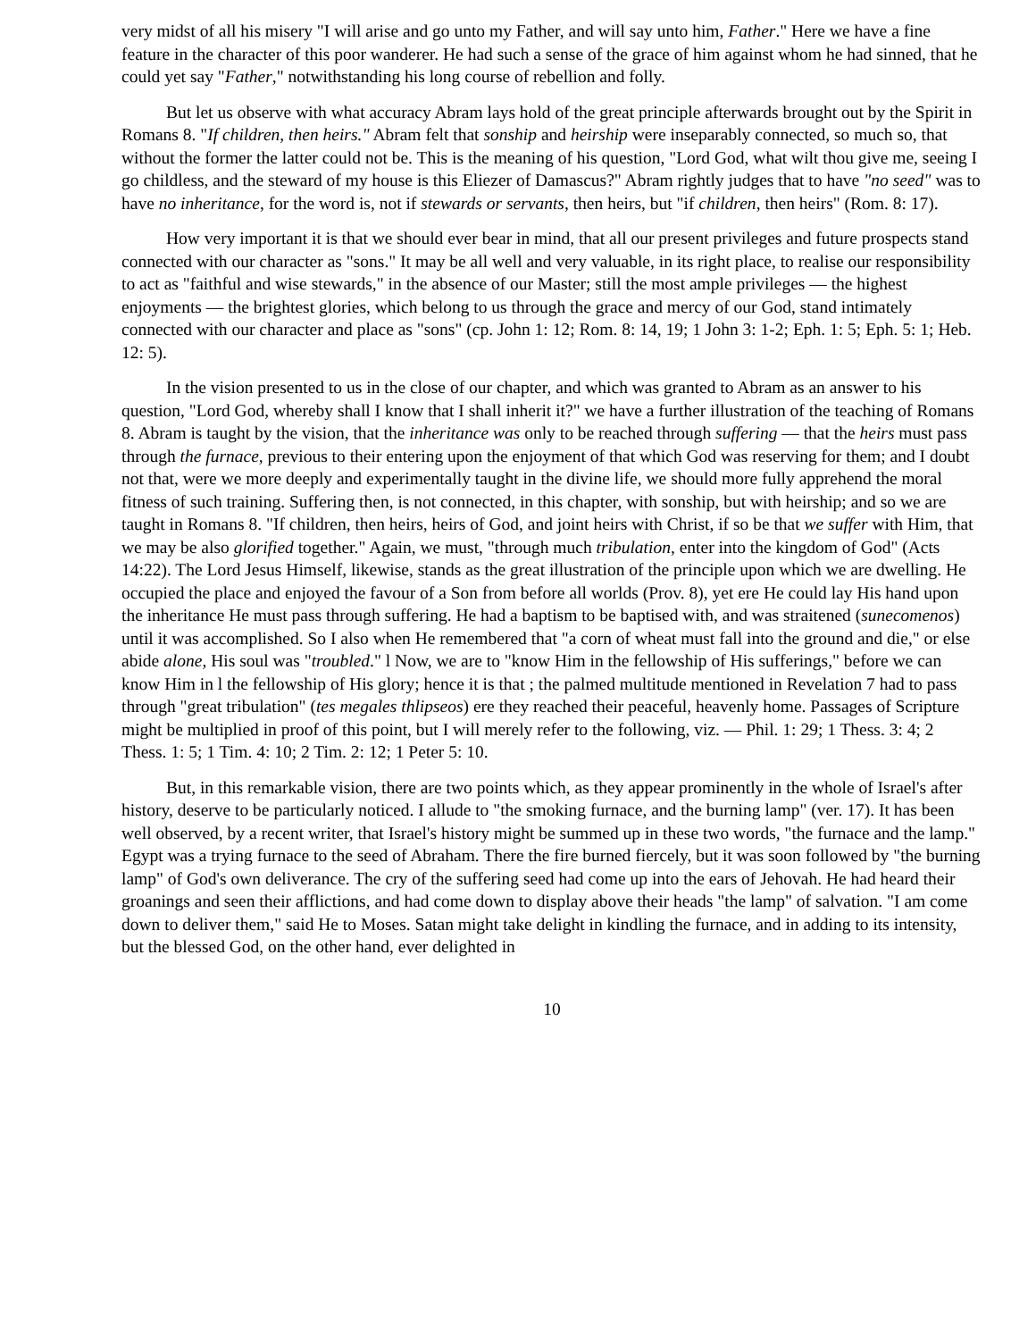very midst of all his misery "I will arise and go unto my Father, and will say unto him, Father." Here we have a fine feature in the character of this poor wanderer. He had such a sense of the grace of him against whom he had sinned, that he could yet say "Father," notwithstanding his long course of rebellion and folly.
But let us observe with what accuracy Abram lays hold of the great principle afterwards brought out by the Spirit in Romans 8. "If children, then heirs." Abram felt that sonship and heirship were inseparably connected, so much so, that without the former the latter could not be. This is the meaning of his question, "Lord God, what wilt thou give me, seeing I go childless, and the steward of my house is this Eliezer of Damascus?" Abram rightly judges that to have "no seed" was to have no inheritance, for the word is, not if stewards or servants, then heirs, but "if children, then heirs" (Rom. 8: 17).
How very important it is that we should ever bear in mind, that all our present privileges and future prospects stand connected with our character as "sons." It may be all well and very valuable, in its right place, to realise our responsibility to act as "faithful and wise stewards," in the absence of our Master; still the most ample privileges — the highest enjoyments — the brightest glories, which belong to us through the grace and mercy of our God, stand intimately connected with our character and place as "sons" (cp. John 1: 12; Rom. 8: 14, 19; 1 John 3: 1-2; Eph. 1: 5; Eph. 5: 1; Heb. 12: 5).
In the vision presented to us in the close of our chapter, and which was granted to Abram as an answer to his question, "Lord God, whereby shall I know that I shall inherit it?" we have a further illustration of the teaching of Romans 8. Abram is taught by the vision, that the inheritance was only to be reached through suffering — that the heirs must pass through the furnace, previous to their entering upon the enjoyment of that which God was reserving for them; and I doubt not that, were we more deeply and experimentally taught in the divine life, we should more fully apprehend the moral fitness of such training. Suffering then, is not connected, in this chapter, with sonship, but with heirship; and so we are taught in Romans 8. "If children, then heirs, heirs of God, and joint heirs with Christ, if so be that we suffer with Him, that we may be also glorified together." Again, we must, "through much tribulation, enter into the kingdom of God" (Acts 14:22). The Lord Jesus Himself, likewise, stands as the great illustration of the principle upon which we are dwelling. He occupied the place and enjoyed the favour of a Son from before all worlds (Prov. 8), yet ere He could lay His hand upon the inheritance He must pass through suffering. He had a baptism to be baptised with, and was straitened (sunecomenos) until it was accomplished. So I also when He remembered that "a corn of wheat must fall into the ground and die," or else abide alone, His soul was "troubled." l Now, we are to "know Him in the fellowship of His sufferings," before we can know Him in l the fellowship of His glory; hence it is that ; the palmed multitude mentioned in Revelation 7 had to pass through "great tribulation" (tes megales thlipseos) ere they reached their peaceful, heavenly home. Passages of Scripture might be multiplied in proof of this point, but I will merely refer to the following, viz. — Phil. 1: 29; 1 Thess. 3: 4; 2 Thess. 1: 5; 1 Tim. 4: 10; 2 Tim. 2: 12; 1 Peter 5: 10.
But, in this remarkable vision, there are two points which, as they appear prominently in the whole of Israel's after history, deserve to be particularly noticed. I allude to "the smoking furnace, and the burning lamp" (ver. 17). It has been well observed, by a recent writer, that Israel's history might be summed up in these two words, "the furnace and the lamp." Egypt was a trying furnace to the seed of Abraham. There the fire burned fiercely, but it was soon followed by "the burning lamp" of God's own deliverance. The cry of the suffering seed had come up into the ears of Jehovah. He had heard their groanings and seen their afflictions, and had come down to display above their heads "the lamp" of salvation. "I am come down to deliver them," said He to Moses. Satan might take delight in kindling the furnace, and in adding to its intensity, but the blessed God, on the other hand, ever delighted in
10